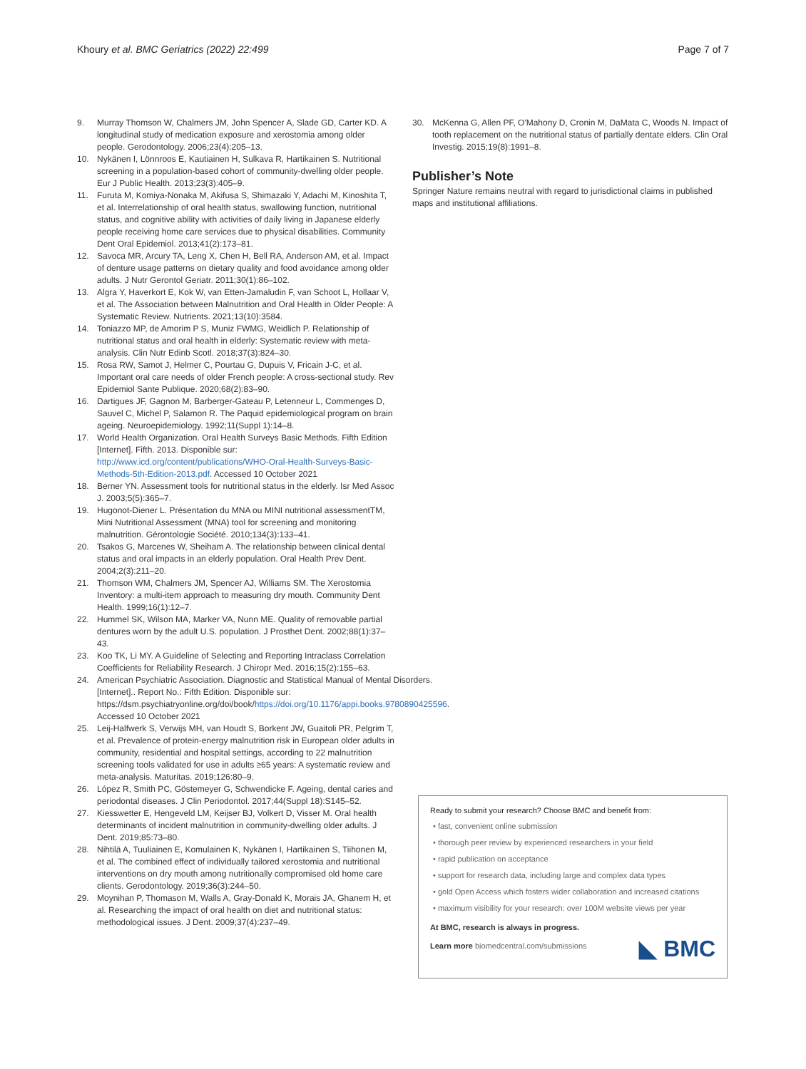Khoury et al. BMC Geriatrics (2022) 22:499 Page 7 of 7
9. Murray Thomson W, Chalmers JM, John Spencer A, Slade GD, Carter KD. A longitudinal study of medication exposure and xerostomia among older people. Gerodontology. 2006;23(4):205–13.
10. Nykänen I, Lönnroos E, Kautiainen H, Sulkava R, Hartikainen S. Nutritional screening in a population-based cohort of community-dwelling older people. Eur J Public Health. 2013;23(3):405–9.
11. Furuta M, Komiya-Nonaka M, Akifusa S, Shimazaki Y, Adachi M, Kinoshita T, et al. Interrelationship of oral health status, swallowing function, nutritional status, and cognitive ability with activities of daily living in Japanese elderly people receiving home care services due to physical disabilities. Community Dent Oral Epidemiol. 2013;41(2):173–81.
12. Savoca MR, Arcury TA, Leng X, Chen H, Bell RA, Anderson AM, et al. Impact of denture usage patterns on dietary quality and food avoidance among older adults. J Nutr Gerontol Geriatr. 2011;30(1):86–102.
13. Algra Y, Haverkort E, Kok W, van Etten-Jamaludin F, van Schoot L, Hollaar V, et al. The Association between Malnutrition and Oral Health in Older People: A Systematic Review. Nutrients. 2021;13(10):3584.
14. Toniazzo MP, de Amorim P S, Muniz FWMG, Weidlich P. Relationship of nutritional status and oral health in elderly: Systematic review with meta-analysis. Clin Nutr Edinb Scotl. 2018;37(3):824–30.
15. Rosa RW, Samot J, Helmer C, Pourtau G, Dupuis V, Fricain J-C, et al. Important oral care needs of older French people: A cross-sectional study. Rev Epidemiol Sante Publique. 2020;68(2):83–90.
16. Dartigues JF, Gagnon M, Barberger-Gateau P, Letenneur L, Commenges D, Sauvel C, Michel P, Salamon R. The Paquid epidemiological program on brain ageing. Neuroepidemiology. 1992;11(Suppl 1):14–8.
17. World Health Organization. Oral Health Surveys Basic Methods. Fifth Edition [Internet]. Fifth. 2013. Disponible sur: http://www.icd.org/content/publications/WHO-Oral-Health-Surveys-Basic-Methods-5th-Edition-2013.pdf. Accessed 10 October 2021
18. Berner YN. Assessment tools for nutritional status in the elderly. Isr Med Assoc J. 2003;5(5):365–7.
19. Hugonot-Diener L. Présentation du MNA ou MINI nutritional assessmentTM, Mini Nutritional Assessment (MNA) tool for screening and monitoring malnutrition. Gérontologie Société. 2010;134(3):133–41.
20. Tsakos G, Marcenes W, Sheiham A. The relationship between clinical dental status and oral impacts in an elderly population. Oral Health Prev Dent. 2004;2(3):211–20.
21. Thomson WM, Chalmers JM, Spencer AJ, Williams SM. The Xerostomia Inventory: a multi-item approach to measuring dry mouth. Community Dent Health. 1999;16(1):12–7.
22. Hummel SK, Wilson MA, Marker VA, Nunn ME. Quality of removable partial dentures worn by the adult U.S. population. J Prosthet Dent. 2002;88(1):37–43.
23. Koo TK, Li MY. A Guideline of Selecting and Reporting Intraclass Correlation Coefficients for Reliability Research. J Chiropr Med. 2016;15(2):155–63.
24. American Psychiatric Association. Diagnostic and Statistical Manual of Mental Disorders. [Internet].. Report No.: Fifth Edition. Disponible sur: https://dsm.psychiatryonline.org/doi/book/https://doi.org/10.1176/appi.books.9780890425596. Accessed 10 October 2021
25. Leij-Halfwerk S, Verwijs MH, van Houdt S, Borkent JW, Guaitoli PR, Pelgrim T, et al. Prevalence of protein-energy malnutrition risk in European older adults in community, residential and hospital settings, according to 22 malnutrition screening tools validated for use in adults ≥65 years: A systematic review and meta-analysis. Maturitas. 2019;126:80–9.
26. López R, Smith PC, Göstemeyer G, Schwendicke F. Ageing, dental caries and periodontal diseases. J Clin Periodontol. 2017;44(Suppl 18):S145–52.
27. Kiesswetter E, Hengeveld LM, Keijser BJ, Volkert D, Visser M. Oral health determinants of incident malnutrition in community-dwelling older adults. J Dent. 2019;85:73–80.
28. Nihtilä A, Tuuliainen E, Komulainen K, Nykänen I, Hartikainen S, Tiihonen M, et al. The combined effect of individually tailored xerostomia and nutritional interventions on dry mouth among nutritionally compromised old home care clients. Gerodontology. 2019;36(3):244–50.
29. Moynihan P, Thomason M, Walls A, Gray-Donald K, Morais JA, Ghanem H, et al. Researching the impact of oral health on diet and nutritional status: methodological issues. J Dent. 2009;37(4):237–49.
30. McKenna G, Allen PF, O'Mahony D, Cronin M, DaMata C, Woods N. Impact of tooth replacement on the nutritional status of partially dentate elders. Clin Oral Investig. 2015;19(8):1991–8.
Publisher’s Note
Springer Nature remains neutral with regard to jurisdictional claims in published maps and institutional affiliations.
Ready to submit your research? Choose BMC and benefit from:
• fast, convenient online submission
• thorough peer review by experienced researchers in your field
• rapid publication on acceptance
• support for research data, including large and complex data types
• gold Open Access which fosters wider collaboration and increased citations
• maximum visibility for your research: over 100M website views per year
At BMC, research is always in progress.
Learn more biomedcentral.com/submissions
◣ BMC